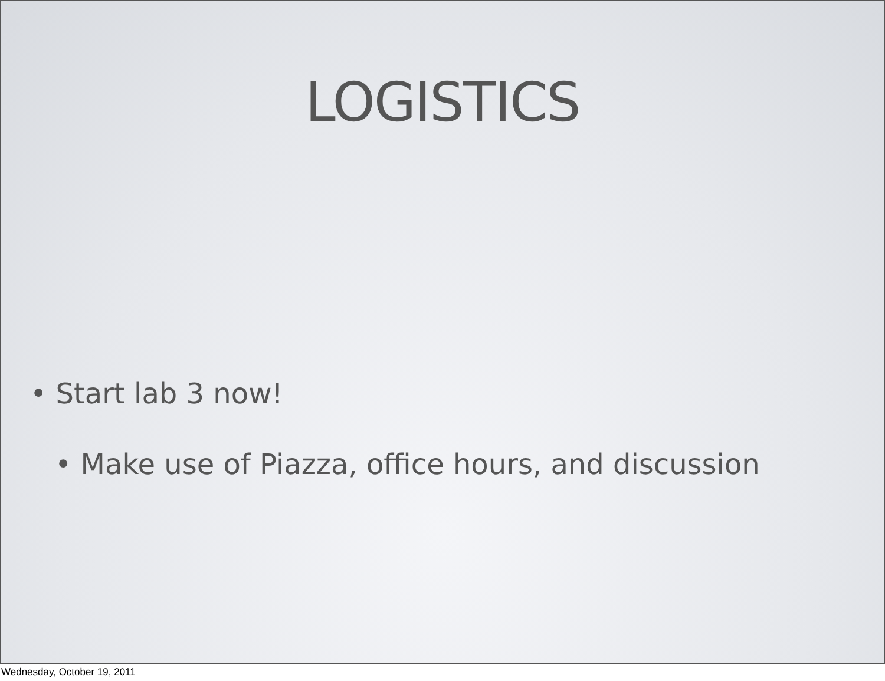LOGISTICS
• Start lab 3 now!
• Make use of Piazza, office hours, and discussion
Wednesday, October 19, 2011